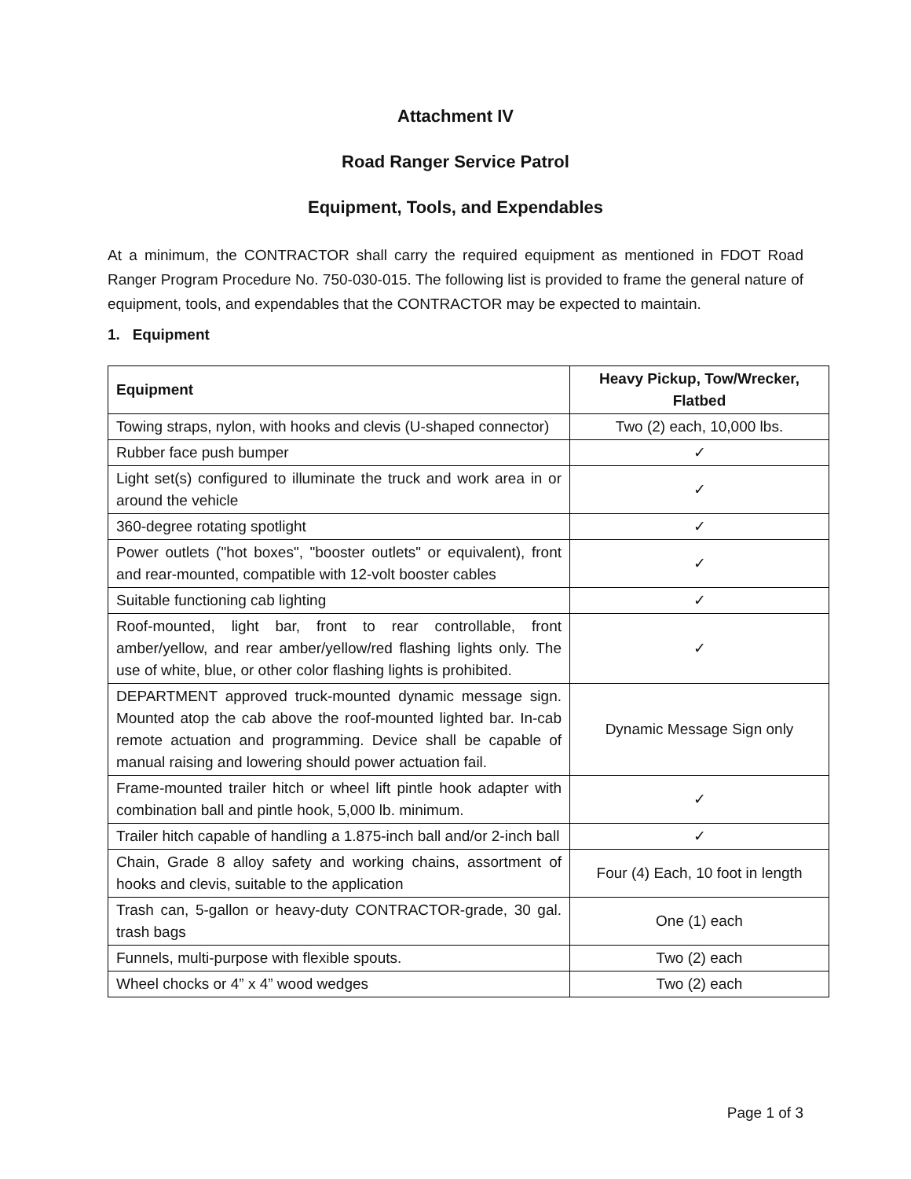Attachment IV
Road Ranger Service Patrol
Equipment, Tools, and Expendables
At a minimum, the CONTRACTOR shall carry the required equipment as mentioned in FDOT Road Ranger Program Procedure No. 750-030-015. The following list is provided to frame the general nature of equipment, tools, and expendables that the CONTRACTOR may be expected to maintain.
1. Equipment
| Equipment | Heavy Pickup, Tow/Wrecker, Flatbed |
| --- | --- |
| Towing straps, nylon, with hooks and clevis (U-shaped connector) | Two (2) each, 10,000 lbs. |
| Rubber face push bumper | ✓ |
| Light set(s) configured to illuminate the truck and work area in or around the vehicle | ✓ |
| 360-degree rotating spotlight | ✓ |
| Power outlets ("hot boxes", "booster outlets" or equivalent), front and rear-mounted, compatible with 12-volt booster cables | ✓ |
| Suitable functioning cab lighting | ✓ |
| Roof-mounted, light bar, front to rear controllable, front amber/yellow, and rear amber/yellow/red flashing lights only. The use of white, blue, or other color flashing lights is prohibited. | ✓ |
| DEPARTMENT approved truck-mounted dynamic message sign. Mounted atop the cab above the roof-mounted lighted bar. In-cab remote actuation and programming. Device shall be capable of manual raising and lowering should power actuation fail. | Dynamic Message Sign only |
| Frame-mounted trailer hitch or wheel lift pintle hook adapter with combination ball and pintle hook, 5,000 lb. minimum. | ✓ |
| Trailer hitch capable of handling a 1.875-inch ball and/or 2-inch ball | ✓ |
| Chain, Grade 8 alloy safety and working chains, assortment of hooks and clevis, suitable to the application | Four (4) Each, 10 foot in length |
| Trash can, 5-gallon or heavy-duty CONTRACTOR-grade, 30 gal. trash bags | One (1) each |
| Funnels, multi-purpose with flexible spouts. | Two (2) each |
| Wheel chocks or 4” x 4” wood wedges | Two (2) each |
Page 1 of 3